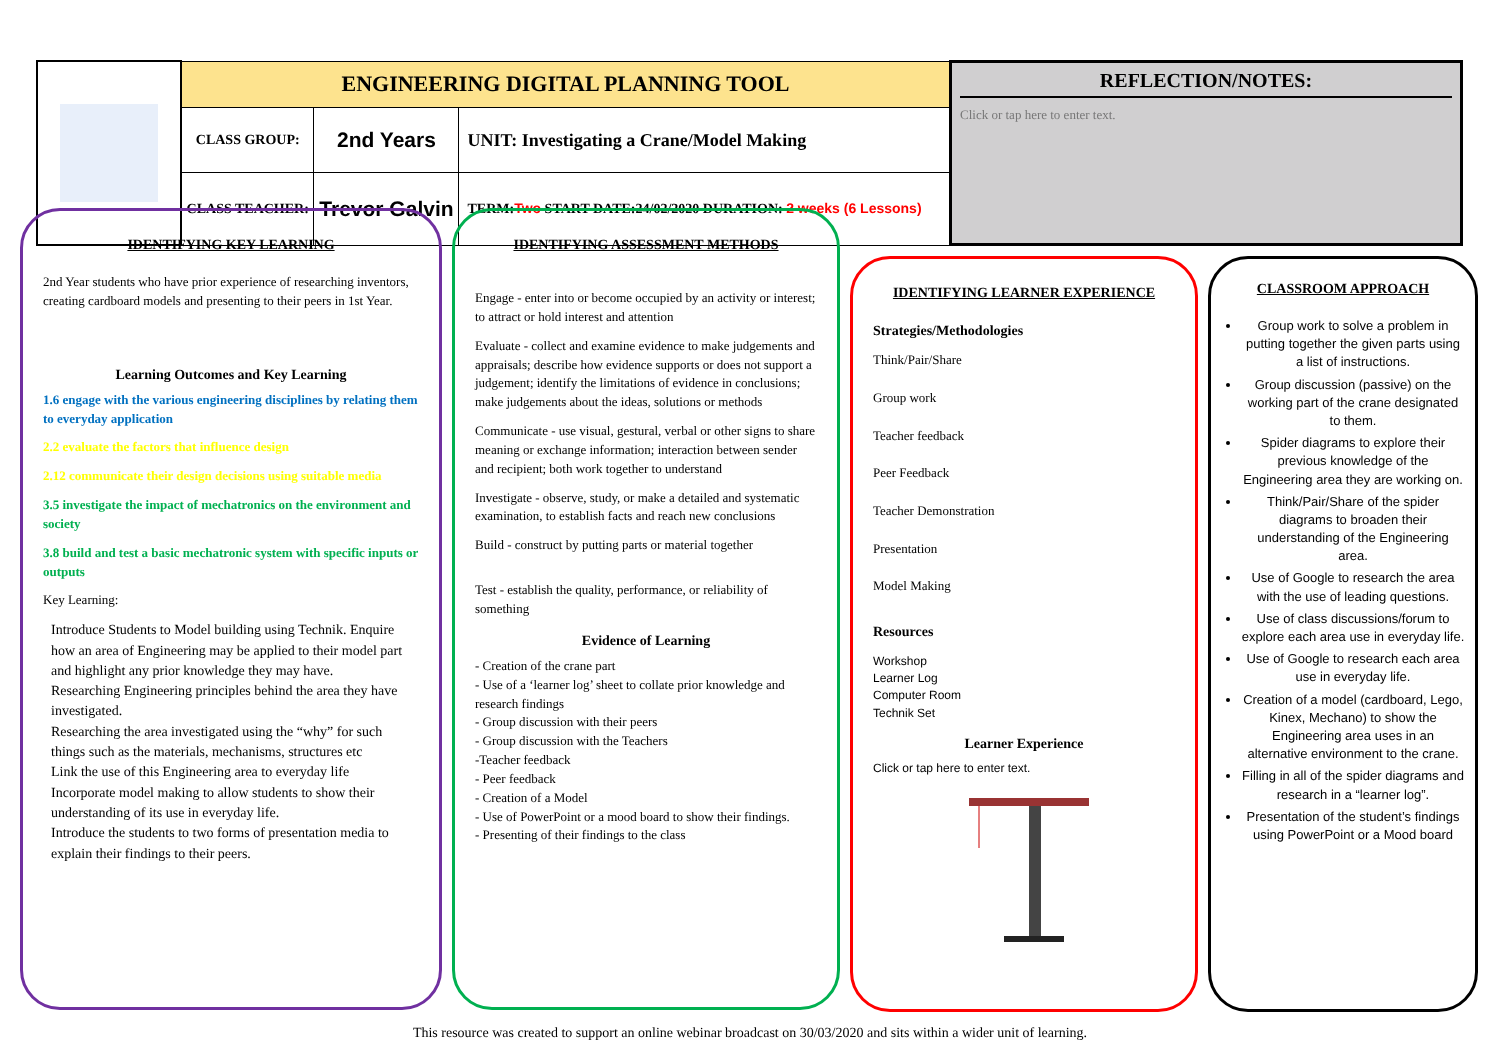| | ENGINEERING DIGITAL PLANNING TOOL | | |
| | CLASS GROUP: | 2nd Years | UNIT: Investigating a Crane/Model Making |
| | CLASS TEACHER: | Trevor Galvin | TERM: Two START DATE:24/02/2020 DURATION: 2 weeks (6 Lessons) |
REFLECTION/NOTES:
Click or tap here to enter text.
IDENTIFYING KEY LEARNING
2nd Year students who have prior experience of researching inventors, creating cardboard models and presenting to their peers in 1st Year.
Learning Outcomes and Key Learning
1.6 engage with the various engineering disciplines by relating them to everyday application
2.2 evaluate the factors that influence design
2.12 communicate their design decisions using suitable media
3.5 investigate the impact of mechatronics on the environment and society
3.8 build and test a basic mechatronic system with specific inputs or outputs
Key Learning:
Introduce Students to Model building using Technik. Enquire how an area of Engineering may be applied to their model part and highlight any prior knowledge they may have.
Researching Engineering principles behind the area they have investigated.
Researching the area investigated using the “why” for such things such as the materials, mechanisms, structures etc
Link the use of this Engineering area to everyday life
Incorporate model making to allow students to show their understanding of its use in everyday life.
Introduce the students to two forms of presentation media to explain their findings to their peers.
IDENTIFYING ASSESSMENT METHODS
Engage - enter into or become occupied by an activity or interest; to attract or hold interest and attention
Evaluate - collect and examine evidence to make judgements and appraisals; describe how evidence supports or does not support a judgement; identify the limitations of evidence in conclusions; make judgements about the ideas, solutions or methods
Communicate - use visual, gestural, verbal or other signs to share meaning or exchange information; interaction between sender and recipient; both work together to understand
Investigate - observe, study, or make a detailed and systematic examination, to establish facts and reach new conclusions
Build - construct by putting parts or material together
Test - establish the quality, performance, or reliability of something
Evidence of Learning
- Creation of the crane part
- Use of a ‘learner log’ sheet to collate prior knowledge and research findings
- Group discussion with their peers
- Group discussion with the Teachers
-Teacher feedback
- Peer feedback
- Creation of a Model
- Use of PowerPoint or a mood board to show their findings.
- Presenting of their findings to the class
IDENTIFYING LEARNER EXPERIENCE
Strategies/Methodologies
Think/Pair/Share
Group work
Teacher feedback
Peer Feedback
Teacher Demonstration
Presentation
Model Making
Resources
Workshop
Learner Log
Computer Room
Technik Set
Learner Experience
Click or tap here to enter text.
CLASSROOM APPROACH
Group work to solve a problem in putting together the given parts using a list of instructions.
Group discussion (passive) on the working part of the crane designated to them.
Spider diagrams to explore their previous knowledge of the Engineering area they are working on.
Think/Pair/Share of the spider diagrams to broaden their understanding of the Engineering area.
Use of Google to research the area with the use of leading questions.
Use of class discussions/forum to explore each area use in everyday life.
Use of Google to research each area use in everyday life.
Creation of a model (cardboard, Lego, Kinex, Mechano) to show the Engineering area uses in an alternative environment to the crane.
Filling in all of the spider diagrams and research in a “learner log”.
Presentation of the student’s findings using PowerPoint or a Mood board
This resource was created to support an online webinar broadcast on 30/03/2020 and sits within a wider unit of learning.